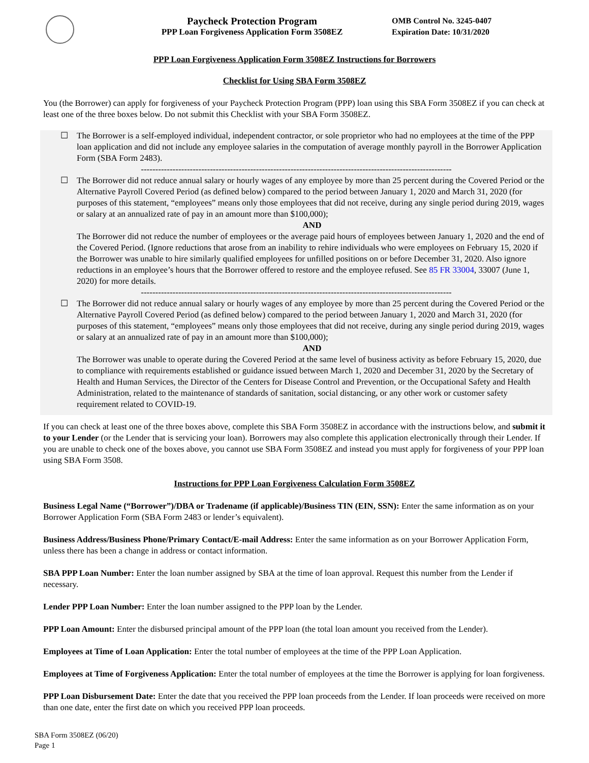Paycheck Protection Program
PPP Loan Forgiveness Application Form 3508EZ
OMB Control No. 3245-0407
Expiration Date: 10/31/2020
PPP Loan Forgiveness Application Form 3508EZ Instructions for Borrowers
Checklist for Using SBA Form 3508EZ
You (the Borrower) can apply for forgiveness of your Paycheck Protection Program (PPP) loan using this SBA Form 3508EZ if you can check at least one of the three boxes below. Do not submit this Checklist with your SBA Form 3508EZ.
☐ The Borrower is a self-employed individual, independent contractor, or sole proprietor who had no employees at the time of the PPP loan application and did not include any employee salaries in the computation of average monthly payroll in the Borrower Application Form (SBA Form 2483).
------------------------------------------------------------------------------------------------------------
☐ The Borrower did not reduce annual salary or hourly wages of any employee by more than 25 percent during the Covered Period or the Alternative Payroll Covered Period (as defined below) compared to the period between January 1, 2020 and March 31, 2020 (for purposes of this statement, “employees” means only those employees that did not receive, during any single period during 2019, wages or salary at an annualized rate of pay in an amount more than $100,000);
AND
The Borrower did not reduce the number of employees or the average paid hours of employees between January 1, 2020 and the end of the Covered Period. (Ignore reductions that arose from an inability to rehire individuals who were employees on February 15, 2020 if the Borrower was unable to hire similarly qualified employees for unfilled positions on or before December 31, 2020. Also ignore reductions in an employee’s hours that the Borrower offered to restore and the employee refused. See 85 FR 33004, 33007 (June 1, 2020) for more details.
------------------------------------------------------------------------------------------------------------
☐ The Borrower did not reduce annual salary or hourly wages of any employee by more than 25 percent during the Covered Period or the Alternative Payroll Covered Period (as defined below) compared to the period between January 1, 2020 and March 31, 2020 (for purposes of this statement, “employees” means only those employees that did not receive, during any single period during 2019, wages or salary at an annualized rate of pay in an amount more than $100,000);
AND
The Borrower was unable to operate during the Covered Period at the same level of business activity as before February 15, 2020, due to compliance with requirements established or guidance issued between March 1, 2020 and December 31, 2020 by the Secretary of Health and Human Services, the Director of the Centers for Disease Control and Prevention, or the Occupational Safety and Health Administration, related to the maintenance of standards of sanitation, social distancing, or any other work or customer safety requirement related to COVID-19.
If you can check at least one of the three boxes above, complete this SBA Form 3508EZ in accordance with the instructions below, and submit it to your Lender (or the Lender that is servicing your loan). Borrowers may also complete this application electronically through their Lender. If you are unable to check one of the boxes above, you cannot use SBA Form 3508EZ and instead you must apply for forgiveness of your PPP loan using SBA Form 3508.
Instructions for PPP Loan Forgiveness Calculation Form 3508EZ
Business Legal Name (“Borrower”)/DBA or Tradename (if applicable)/Business TIN (EIN, SSN): Enter the same information as on your Borrower Application Form (SBA Form 2483 or lender’s equivalent).
Business Address/Business Phone/Primary Contact/E-mail Address: Enter the same information as on your Borrower Application Form, unless there has been a change in address or contact information.
SBA PPP Loan Number: Enter the loan number assigned by SBA at the time of loan approval. Request this number from the Lender if necessary.
Lender PPP Loan Number: Enter the loan number assigned to the PPP loan by the Lender.
PPP Loan Amount: Enter the disbursed principal amount of the PPP loan (the total loan amount you received from the Lender).
Employees at Time of Loan Application: Enter the total number of employees at the time of the PPP Loan Application.
Employees at Time of Forgiveness Application: Enter the total number of employees at the time the Borrower is applying for loan forgiveness.
PPP Loan Disbursement Date: Enter the date that you received the PPP loan proceeds from the Lender. If loan proceeds were received on more than one date, enter the first date on which you received PPP loan proceeds.
SBA Form 3508EZ (06/20)
Page 1